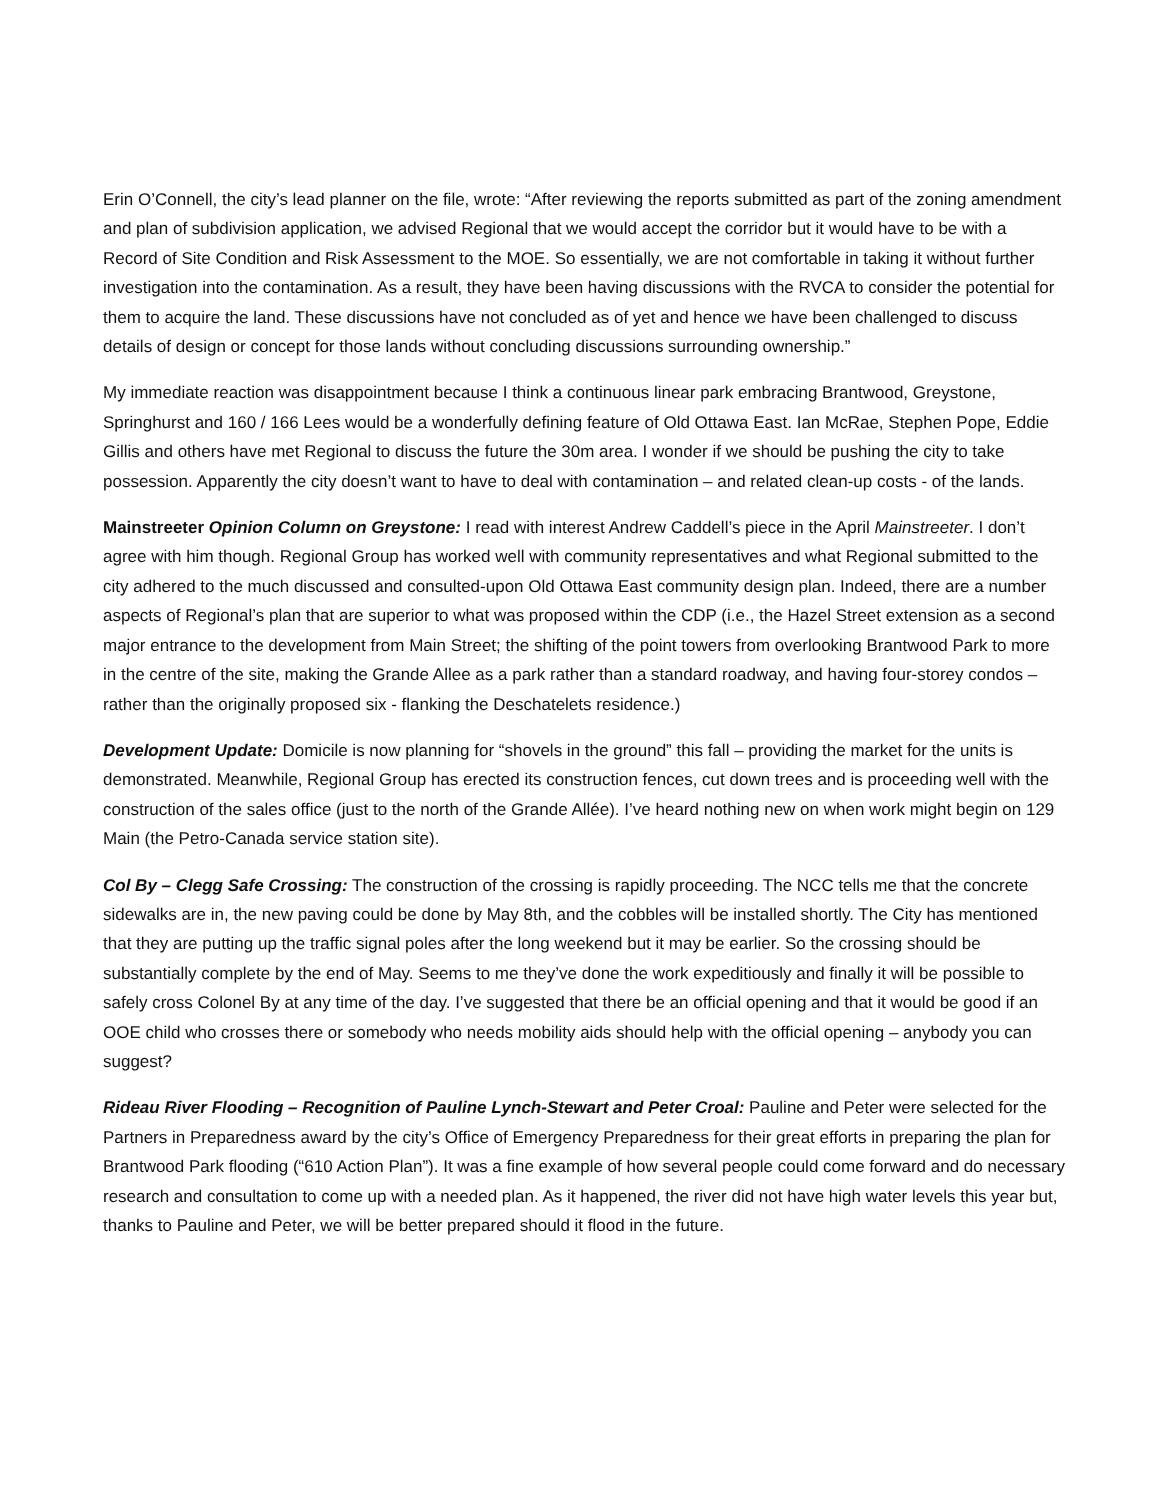Erin O’Connell, the city’s lead planner on the file, wrote: “After reviewing the reports submitted as part of the zoning amendment and plan of subdivision application, we advised Regional that we would accept the corridor but it would have to be with a Record of Site Condition and Risk Assessment to the MOE. So essentially, we are not comfortable in taking it without further investigation into the contamination. As a result, they have been having discussions with the RVCA to consider the potential for them to acquire the land. These discussions have not concluded as of yet and hence we have been challenged to discuss details of design or concept for those lands without concluding discussions surrounding ownership.”
My immediate reaction was disappointment because I think a continuous linear park embracing Brantwood, Greystone, Springhurst and 160 / 166 Lees would be a wonderfully defining feature of Old Ottawa East. Ian McRae, Stephen Pope, Eddie Gillis and others have met Regional to discuss the future the 30m area. I wonder if we should be pushing the city to take possession. Apparently the city doesn’t want to have to deal with contamination – and related clean-up costs - of the lands.
Mainstreeter Opinion Column on Greystone: I read with interest Andrew Caddell’s piece in the April Mainstreeter. I don’t agree with him though. Regional Group has worked well with community representatives and what Regional submitted to the city adhered to the much discussed and consulted-upon Old Ottawa East community design plan. Indeed, there are a number aspects of Regional’s plan that are superior to what was proposed within the CDP (i.e., the Hazel Street extension as a second major entrance to the development from Main Street; the shifting of the point towers from overlooking Brantwood Park to more in the centre of the site, making the Grande Allee as a park rather than a standard roadway, and having four-storey condos – rather than the originally proposed six - flanking the Deschatelets residence.)
Development Update: Domicile is now planning for “shovels in the ground” this fall – providing the market for the units is demonstrated. Meanwhile, Regional Group has erected its construction fences, cut down trees and is proceeding well with the construction of the sales office (just to the north of the Grande Allée). I’ve heard nothing new on when work might begin on 129 Main (the Petro-Canada service station site).
Col By – Clegg Safe Crossing: The construction of the crossing is rapidly proceeding. The NCC tells me that the concrete sidewalks are in, the new paving could be done by May 8th, and the cobbles will be installed shortly. The City has mentioned that they are putting up the traffic signal poles after the long weekend but it may be earlier. So the crossing should be substantially complete by the end of May. Seems to me they’ve done the work expeditiously and finally it will be possible to safely cross Colonel By at any time of the day. I’ve suggested that there be an official opening and that it would be good if an OOE child who crosses there or somebody who needs mobility aids should help with the official opening – anybody you can suggest?
Rideau River Flooding – Recognition of Pauline Lynch-Stewart and Peter Croal: Pauline and Peter were selected for the Partners in Preparedness award by the city’s Office of Emergency Preparedness for their great efforts in preparing the plan for Brantwood Park flooding (“610 Action Plan”). It was a fine example of how several people could come forward and do necessary research and consultation to come up with a needed plan. As it happened, the river did not have high water levels this year but, thanks to Pauline and Peter, we will be better prepared should it flood in the future.